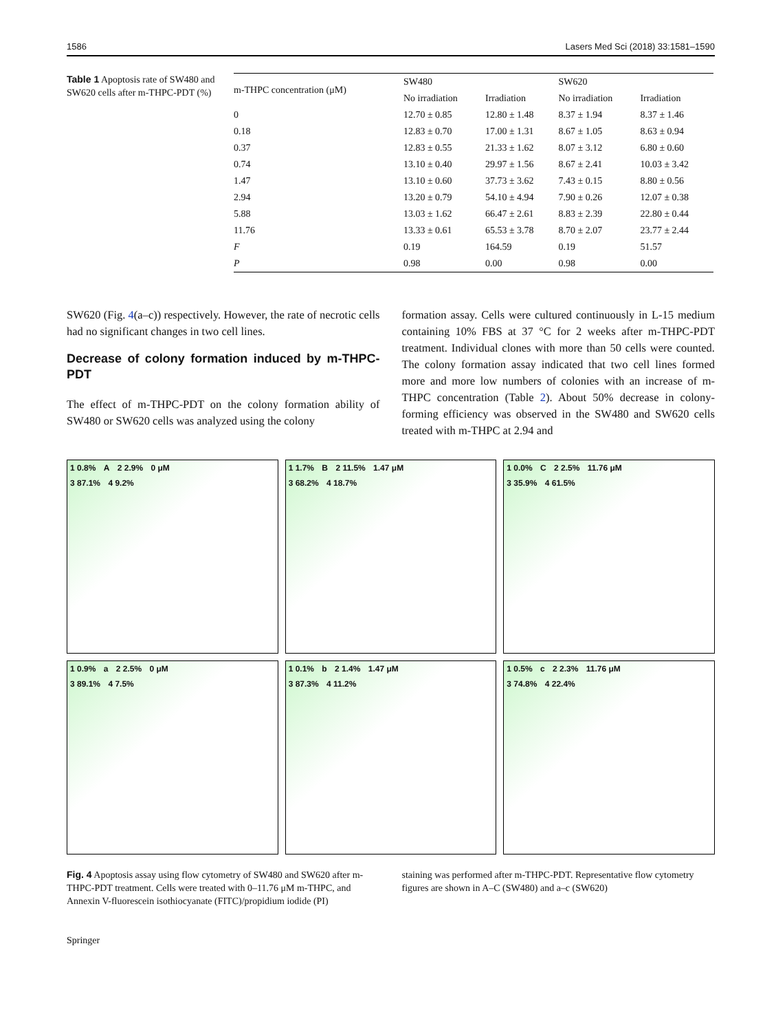1586 Lasers Med Sci (2018) 33:1581–1590
Table 1 Apoptosis rate of SW480 and SW620 cells after m-THPC-PDT (%)
| m-THPC concentration (μM) | SW480 | | SW620 | |
| --- | --- | --- | --- | --- |
| | No irradiation | Irradiation | No irradiation | Irradiation |
| 0 | 12.70 ± 0.85 | 12.80 ± 1.48 | 8.37 ± 1.94 | 8.37 ± 1.46 |
| 0.18 | 12.83 ± 0.70 | 17.00 ± 1.31 | 8.67 ± 1.05 | 8.63 ± 0.94 |
| 0.37 | 12.83 ± 0.55 | 21.33 ± 1.62 | 8.07 ± 3.12 | 6.80 ± 0.60 |
| 0.74 | 13.10 ± 0.40 | 29.97 ± 1.56 | 8.67 ± 2.41 | 10.03 ± 3.42 |
| 1.47 | 13.10 ± 0.60 | 37.73 ± 3.62 | 7.43 ± 0.15 | 8.80 ± 0.56 |
| 2.94 | 13.20 ± 0.79 | 54.10 ± 4.94 | 7.90 ± 0.26 | 12.07 ± 0.38 |
| 5.88 | 13.03 ± 1.62 | 66.47 ± 2.61 | 8.83 ± 2.39 | 22.80 ± 0.44 |
| 11.76 | 13.33 ± 0.61 | 65.53 ± 3.78 | 8.70 ± 2.07 | 23.77 ± 2.44 |
| F | 0.19 | 164.59 | 0.19 | 51.57 |
| P | 0.98 | 0.00 | 0.98 | 0.00 |
SW620 (Fig. 4(a–c)) respectively. However, the rate of necrotic cells had no significant changes in two cell lines.
Decrease of colony formation induced by m-THPC-PDT
The effect of m-THPC-PDT on the colony formation ability of SW480 or SW620 cells was analyzed using the colony
formation assay. Cells were cultured continuously in L-15 medium containing 10% FBS at 37 °C for 2 weeks after m-THPC-PDT treatment. Individual clones with more than 50 cells were counted. The colony formation assay indicated that two cell lines formed more and more low numbers of colonies with an increase of m-THPC concentration (Table 2). About 50% decrease in colony-forming efficiency was observed in the SW480 and SW620 cells treated with m-THPC at 2.94 and
1 0.8% A 2 2.9% 0 μM
3 87.1% 4 9.2%
1 1.7% B 2 11.5% 1.47 μM
3 68.2% 4 18.7%
1 0.0% C 2 2.5% 11.76 μM
3 35.9% 4 61.5%
1 0.9% a 2 2.5% 0 μM
3 89.1% 4 7.5%
1 0.1% b 2 1.4% 1.47 μM
3 87.3% 4 11.2%
1 0.5% c 2 2.3% 11.76 μM
3 74.8% 4 22.4%
Fig. 4 Apoptosis assay using flow cytometry of SW480 and SW620 after m-THPC-PDT treatment. Cells were treated with 0–11.76 μM m-THPC, and Annexin V-fluorescein isothiocyanate (FITC)/propidium iodide (PI)
staining was performed after m-THPC-PDT. Representative flow cytometry figures are shown in A–C (SW480) and a–c (SW620)
Springer